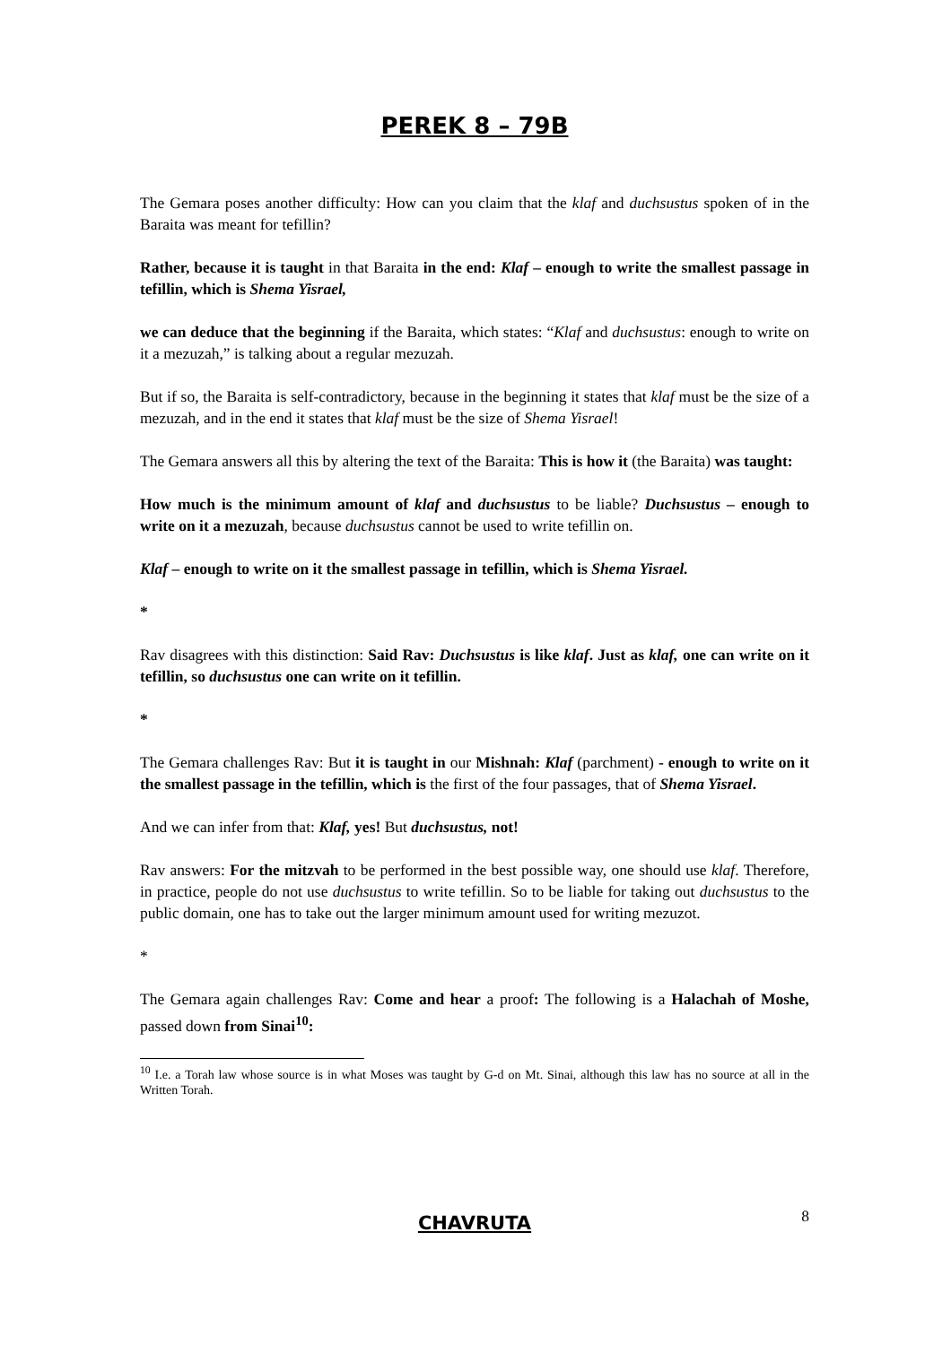PEREK 8 – 79B
The Gemara poses another difficulty: How can you claim that the klaf and duchsustus spoken of in the Baraita was meant for tefillin?
Rather, because it is taught in that Baraita in the end: Klaf – enough to write the smallest passage in tefillin, which is Shema Yisrael,
we can deduce that the beginning if the Baraita, which states: “Klaf and duchsustus: enough to write on it a mezuzah,” is talking about a regular mezuzah.
But if so, the Baraita is self-contradictory, because in the beginning it states that klaf must be the size of a mezuzah, and in the end it states that klaf must be the size of Shema Yisrael!
The Gemara answers all this by altering the text of the Baraita: This is how it (the Baraita) was taught:
How much is the minimum amount of klaf and duchsustus to be liable? Duchsustus – enough to write on it a mezuzah, because duchsustus cannot be used to write tefillin on.
Klaf – enough to write on it the smallest passage in tefillin, which is Shema Yisrael.
*
Rav disagrees with this distinction: Said Rav: Duchsustus is like klaf. Just as klaf, one can write on it tefillin, so duchsustus one can write on it tefillin.
*
The Gemara challenges Rav: But it is taught in our Mishnah: Klaf (parchment) - enough to write on it the smallest passage in the tefillin, which is the first of the four passages, that of Shema Yisrael.
And we can infer from that: Klaf, yes! But duchsustus, not!
Rav answers: For the mitzvah to be performed in the best possible way, one should use klaf. Therefore, in practice, people do not use duchsustus to write tefillin. So to be liable for taking out duchsustus to the public domain, one has to take out the larger minimum amount used for writing mezuzot.
*
The Gemara again challenges Rav: Come and hear a proof: The following is a Halachah of Moshe, passed down from Sinai<sup>10</sup>:
<sup>10</sup> I.e. a Torah law whose source is in what Moses was taught by G-d on Mt. Sinai, although this law has no source at all in the Written Torah.
CHAVRUTA
8